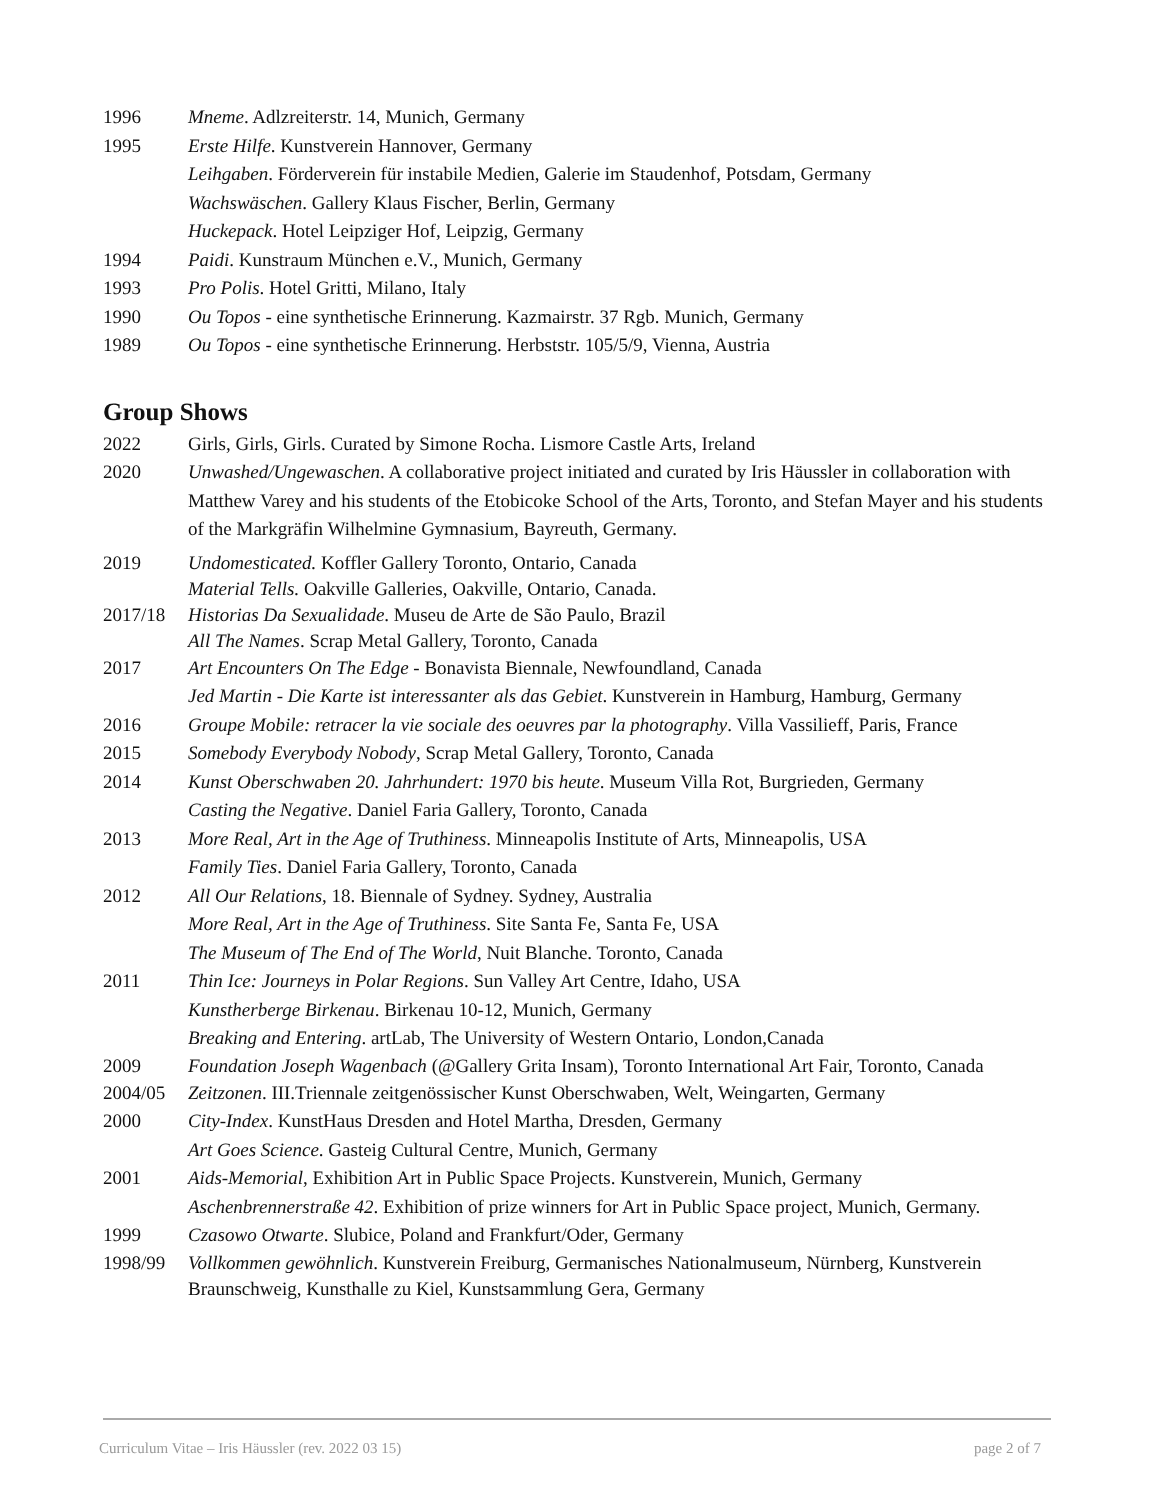1996 Mneme. Adlzreiterstr. 14, Munich, Germany
1995 Erste Hilfe. Kunstverein Hannover, Germany
Leihgaben. Förderverein für instabile Medien, Galerie im Staudenhof, Potsdam, Germany
Wachswäschen. Gallery Klaus Fischer, Berlin, Germany
Huckepack. Hotel Leipziger Hof, Leipzig, Germany
1994 Paidi. Kunstraum München e.V., Munich, Germany
1993 Pro Polis. Hotel Gritti, Milano, Italy
1990 Ou Topos - eine synthetische Erinnerung. Kazmairstr. 37 Rgb. Munich, Germany
1989 Ou Topos - eine synthetische Erinnerung. Herbststr. 105/5/9, Vienna, Austria
Group Shows
2022 Girls, Girls, Girls. Curated by Simone Rocha. Lismore Castle Arts, Ireland
2020 Unwashed/Ungewaschen. A collaborative project initiated and curated by Iris Häussler in collaboration with Matthew Varey and his students of the Etobicoke School of the Arts, Toronto, and Stefan Mayer and his students of the Markgräfin Wilhelmine Gymnasium, Bayreuth, Germany.
2019 Undomesticated. Koffler Gallery Toronto, Ontario, Canada
Material Tells. Oakville Galleries, Oakville, Ontario, Canada.
2017/18 Historias Da Sexualidade. Museu de Arte de São Paulo, Brazil
All The Names. Scrap Metal Gallery, Toronto, Canada
2017 Art Encounters On The Edge - Bonavista Biennale, Newfoundland, Canada
Jed Martin - Die Karte ist interessanter als das Gebiet. Kunstverein in Hamburg, Hamburg, Germany
2016 Groupe Mobile: retracer la vie sociale des oeuvres par la photography. Villa Vassilieff, Paris, France
2015 Somebody Everybody Nobody, Scrap Metal Gallery, Toronto, Canada
2014 Kunst Oberschwaben 20. Jahrhundert: 1970 bis heute. Museum Villa Rot, Burgrieden, Germany
Casting the Negative. Daniel Faria Gallery, Toronto, Canada
2013 More Real, Art in the Age of Truthiness. Minneapolis Institute of Arts, Minneapolis, USA
Family Ties. Daniel Faria Gallery, Toronto, Canada
2012 All Our Relations, 18. Biennale of Sydney. Sydney, Australia
More Real, Art in the Age of Truthiness. Site Santa Fe, Santa Fe, USA
The Museum of The End of The World, Nuit Blanche. Toronto, Canada
2011 Thin Ice: Journeys in Polar Regions. Sun Valley Art Centre, Idaho, USA
Kunstherberge Birkenau. Birkenau 10-12, Munich, Germany
Breaking and Entering. artLab, The University of Western Ontario, London,Canada
2009 Foundation Joseph Wagenbach (@Gallery Grita Insam), Toronto International Art Fair, Toronto, Canada
2004/05 Zeitzonen. III.Triennale zeitgenössischer Kunst Oberschwaben, Welt, Weingarten, Germany
2000 City-Index. KunstHaus Dresden and Hotel Martha, Dresden, Germany
Art Goes Science. Gasteig Cultural Centre, Munich, Germany
2001 Aids-Memorial, Exhibition Art in Public Space Projects. Kunstverein, Munich, Germany
Aschenbrennerstraße 42. Exhibition of prize winners for Art in Public Space project, Munich, Germany.
1999 Czasowo Otwarte. Slubice, Poland and Frankfurt/Oder, Germany
1998/99 Vollkommen gewöhnlich. Kunstverein Freiburg, Germanisches Nationalmuseum, Nürnberg, Kunstverein Braunschweig, Kunsthalle zu Kiel, Kunstsammlung Gera, Germany
Curriculum Vitae – Iris Häussler (rev. 2022 03 15) page 2 of 7